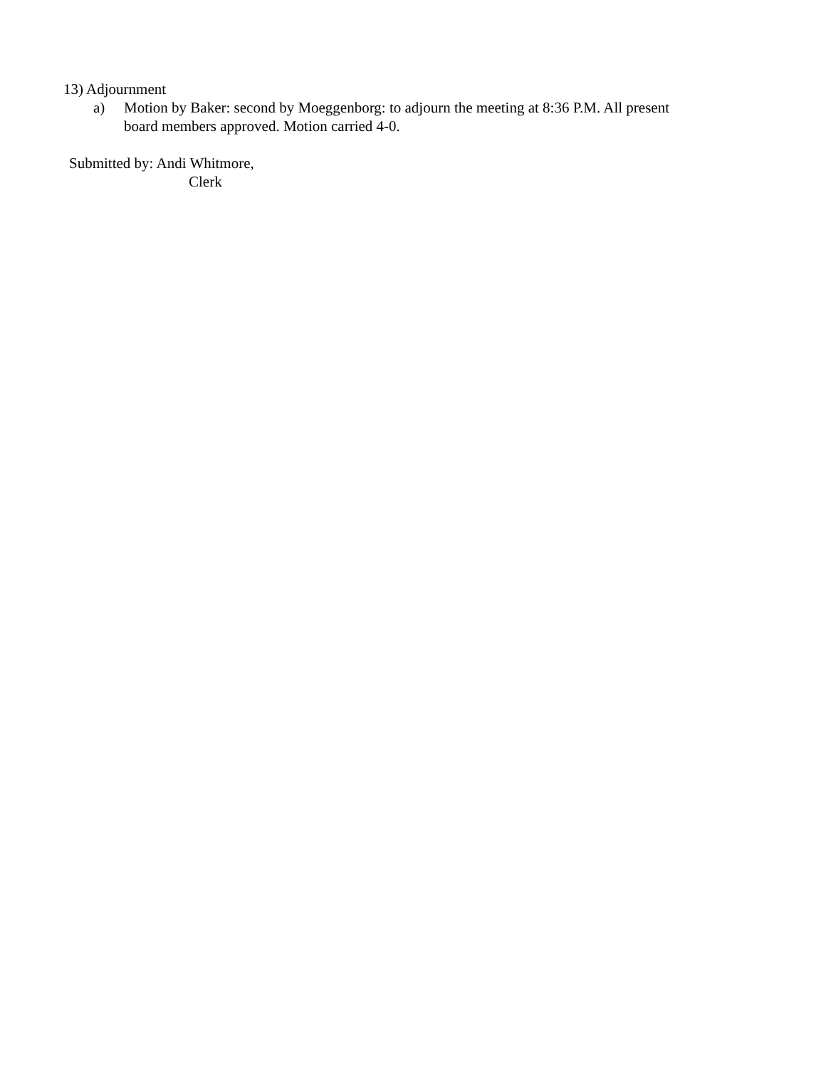13) Adjournment
a) Motion by Baker: second by Moeggenborg: to adjourn the meeting at 8:36 P.M. All present board members approved. Motion carried 4-0.
Submitted by: Andi Whitmore,
Clerk